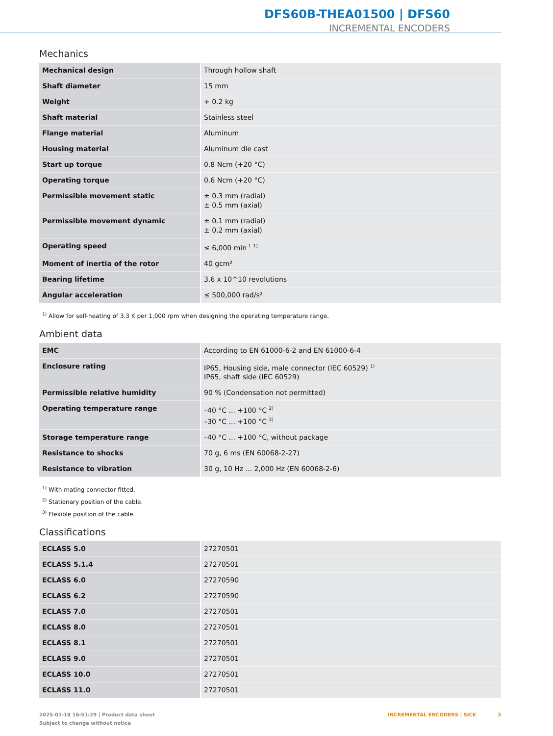DFS60B-THEA01500 | DFS60
INCREMENTAL ENCODERS
Mechanics
| Mechanical design | Through hollow shaft |
| Shaft diameter | 15 mm |
| Weight | + 0.2 kg |
| Shaft material | Stainless steel |
| Flange material | Aluminum |
| Housing material | Aluminum die cast |
| Start up torque | 0.8 Ncm (+20 °C) |
| Operating torque | 0.6 Ncm (+20 °C) |
| Permissible movement static | ± 0.3 mm (radial) ± 0.5 mm (axial) |
| Permissible movement dynamic | ± 0.1 mm (radial) ± 0.2 mm (axial) |
| Operating speed | ≤ 6,000 min<sup>-1</sup> <sup>1)</sup> |
| Moment of inertia of the rotor | 40 gcm² |
| Bearing lifetime | 3.6 x 10^10 revolutions |
| Angular acceleration | ≤ 500,000 rad/s² |
<sup>1)</sup> Allow for self-heating of 3.3 K per 1,000 rpm when designing the operating temperature range.
Ambient data
| EMC | According to EN 61000-6-2 and EN 61000-6-4 |
| Enclosure rating | IP65, Housing side, male connector (IEC 60529) <sup>1)</sup> IP65, shaft side (IEC 60529) |
| Permissible relative humidity | 90 % (Condensation not permitted) |
| Operating temperature range | –40 °C ... +100 °C <sup>2)</sup> –30 °C ... +100 °C <sup>3)</sup> |
| Storage temperature range | –40 °C ... +100 °C, without package |
| Resistance to shocks | 70 g, 6 ms (EN 60068-2-27) |
| Resistance to vibration | 30 g, 10 Hz ... 2,000 Hz (EN 60068-2-6) |
<sup>1)</sup> With mating connector fitted.
<sup>2)</sup> Stationary position of the cable.
<sup>3)</sup> Flexible position of the cable.
Classifications
| ECLASS 5.0 | 27270501 |
| ECLASS 5.1.4 | 27270501 |
| ECLASS 6.0 | 27270590 |
| ECLASS 6.2 | 27270590 |
| ECLASS 7.0 | 27270501 |
| ECLASS 8.0 | 27270501 |
| ECLASS 8.1 | 27270501 |
| ECLASS 9.0 | 27270501 |
| ECLASS 10.0 | 27270501 |
| ECLASS 11.0 | 27270501 |
2025-01-18 16:51:29 | Product data sheet
Subject to change without notice
INCREMENTAL ENCODERS | SICK 3